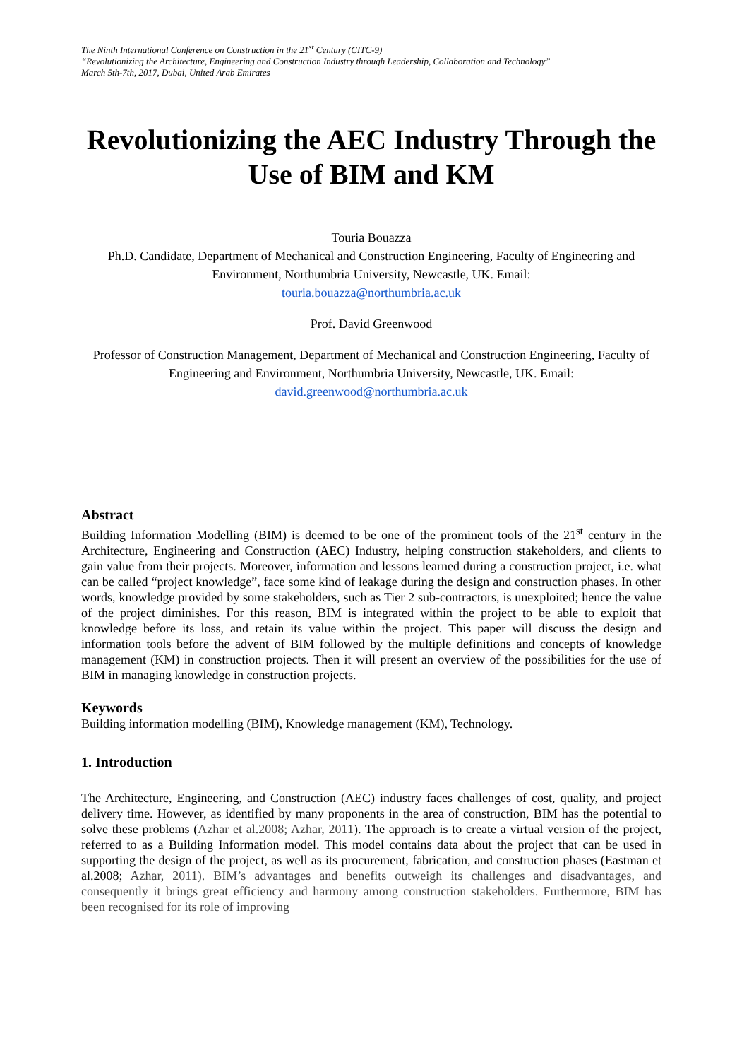The Ninth International Conference on Construction in the 21<sup>st</sup> Century (CITC-9)
“Revolutionizing the Architecture, Engineering and Construction Industry through Leadership, Collaboration and Technology”
March 5th-7th, 2017, Dubai, United Arab Emirates
Revolutionizing the AEC Industry Through the Use of BIM and KM
Touria Bouazza
Ph.D. Candidate, Department of Mechanical and Construction Engineering, Faculty of Engineering and Environment, Northumbria University, Newcastle, UK. Email:
touria.bouazza@northumbria.ac.uk
Prof. David Greenwood
Professor of Construction Management, Department of Mechanical and Construction Engineering, Faculty of Engineering and Environment, Northumbria University, Newcastle, UK. Email:
david.greenwood@northumbria.ac.uk
Abstract
Building Information Modelling (BIM) is deemed to be one of the prominent tools of the 21<sup>st</sup> century in the Architecture, Engineering and Construction (AEC) Industry, helping construction stakeholders, and clients to gain value from their projects. Moreover, information and lessons learned during a construction project, i.e. what can be called “project knowledge”, face some kind of leakage during the design and construction phases. In other words, knowledge provided by some stakeholders, such as Tier 2 sub-contractors, is unexploited; hence the value of the project diminishes. For this reason, BIM is integrated within the project to be able to exploit that knowledge before its loss, and retain its value within the project. This paper will discuss the design and information tools before the advent of BIM followed by the multiple definitions and concepts of knowledge management (KM) in construction projects. Then it will present an overview of the possibilities for the use of BIM in managing knowledge in construction projects.
Keywords
Building information modelling (BIM), Knowledge management (KM), Technology.
1. Introduction
The Architecture, Engineering, and Construction (AEC) industry faces challenges of cost, quality, and project delivery time. However, as identified by many proponents in the area of construction, BIM has the potential to solve these problems (Azhar et al.2008; Azhar, 2011). The approach is to create a virtual version of the project, referred to as a Building Information model. This model contains data about the project that can be used in supporting the design of the project, as well as its procurement, fabrication, and construction phases (Eastman et al.2008; Azhar, 2011). BIM’s advantages and benefits outweigh its challenges and disadvantages, and consequently it brings great efficiency and harmony among construction stakeholders. Furthermore, BIM has been recognised for its role of improving